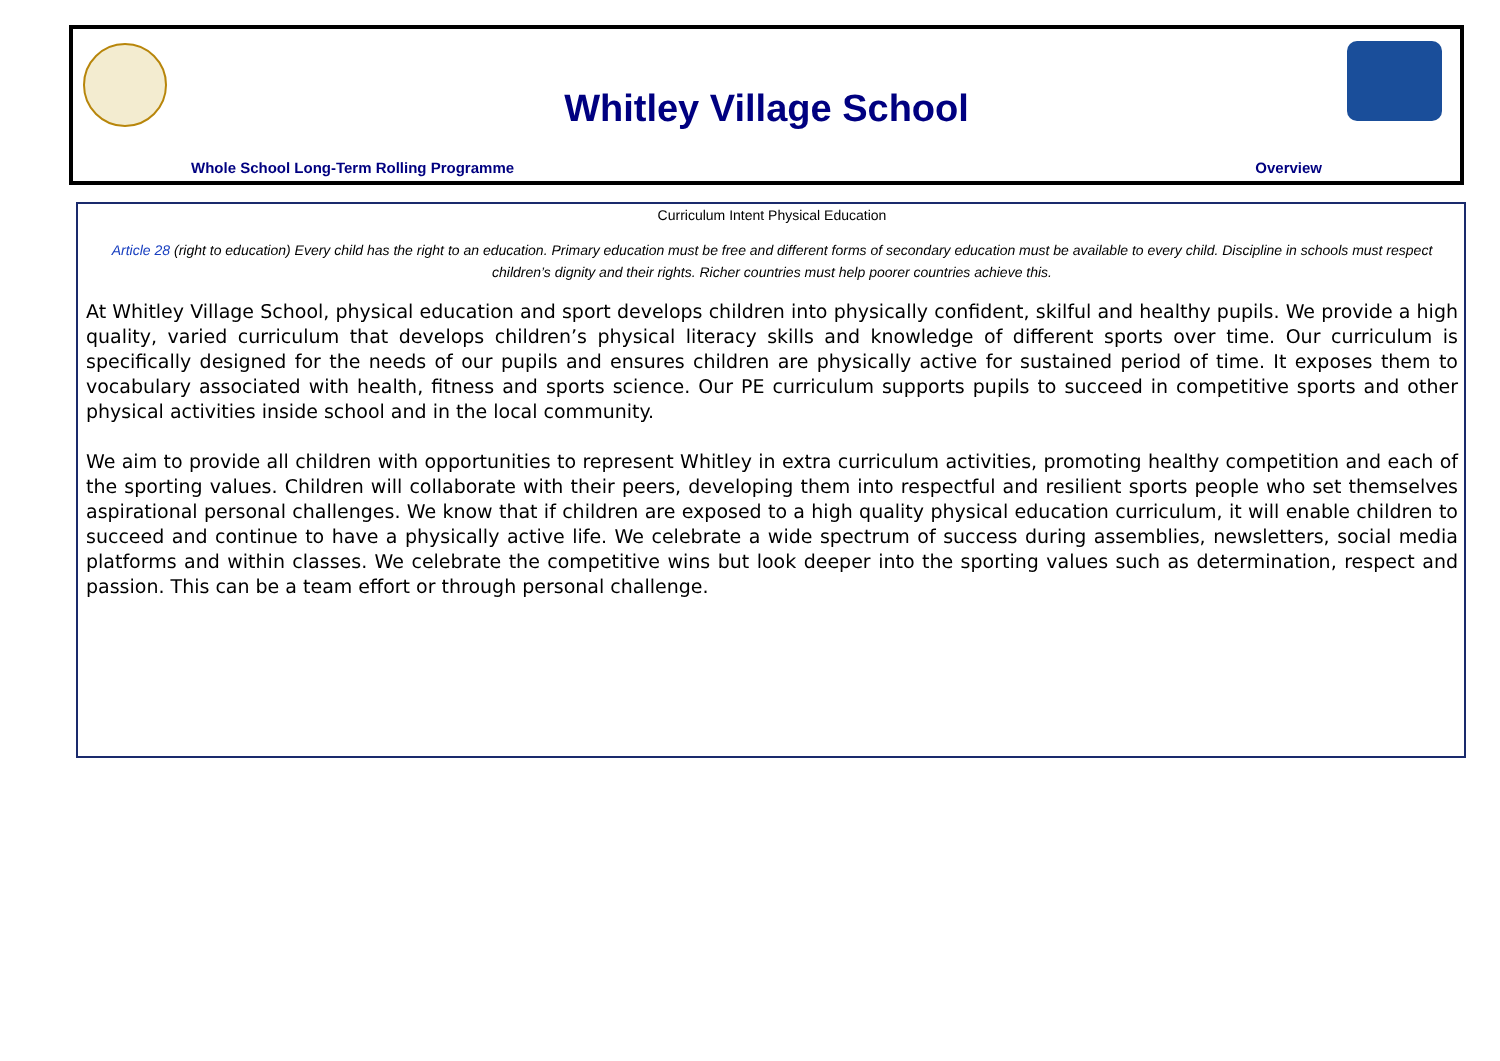Whitley Village School
Whole School Long-Term Rolling Programme Overview
Curriculum Intent Physical Education
Article 28 (right to education) Every child has the right to an education. Primary education must be free and different forms of secondary education must be available to every child. Discipline in schools must respect children’s dignity and their rights. Richer countries must help poorer countries achieve this.
At Whitley Village School, physical education and sport develops children into physically confident, skilful and healthy pupils. We provide a high quality, varied curriculum that develops children’s physical literacy skills and knowledge of different sports over time. Our curriculum is specifically designed for the needs of our pupils and ensures children are physically active for sustained period of time. It exposes them to vocabulary associated with health, fitness and sports science. Our PE curriculum supports pupils to succeed in competitive sports and other physical activities inside school and in the local community.
We aim to provide all children with opportunities to represent Whitley in extra curriculum activities, promoting healthy competition and each of the sporting values. Children will collaborate with their peers, developing them into respectful and resilient sports people who set themselves aspirational personal challenges. We know that if children are exposed to a high quality physical education curriculum, it will enable children to succeed and continue to have a physically active life. We celebrate a wide spectrum of success during assemblies, newsletters, social media platforms and within classes. We celebrate the competitive wins but look deeper into the sporting values such as determination, respect and passion. This can be a team effort or through personal challenge.